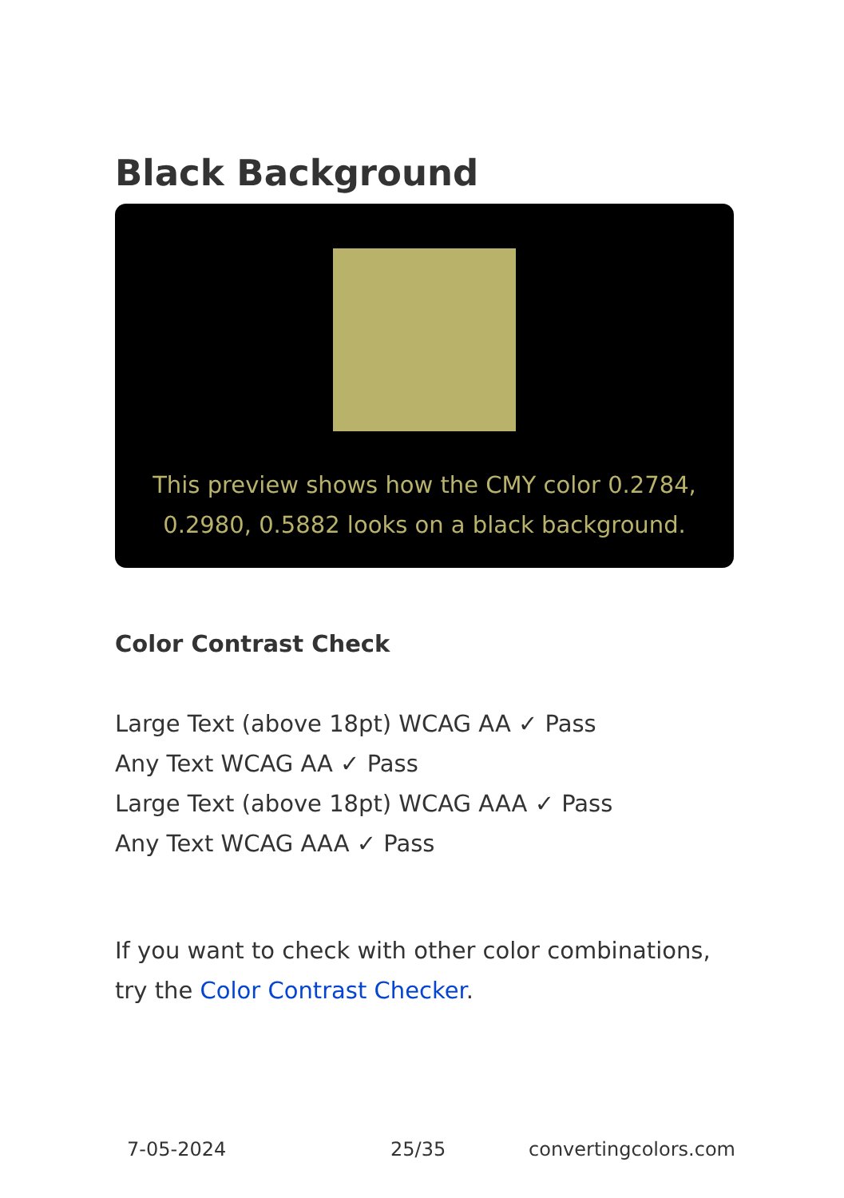Black Background
This preview shows how the CMY color 0.2784, 0.2980, 0.5882 looks on a black background.
Color Contrast Check
Large Text (above 18pt) WCAG AA ✓ Pass
Any Text WCAG AA ✓ Pass
Large Text (above 18pt) WCAG AAA ✓ Pass
Any Text WCAG AAA ✓ Pass
If you want to check with other color combinations, try the Color Contrast Checker.
7-05-2024 25/35 convertingcolors.com